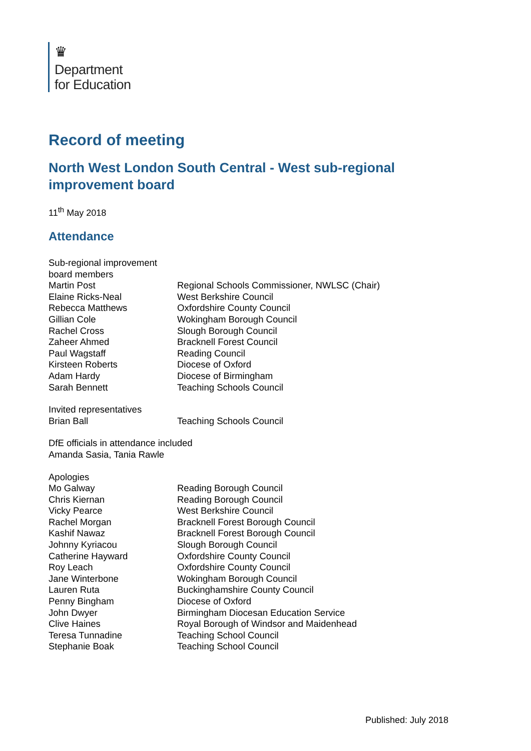♛
Department
for Education
Record of meeting
North West London South Central - West sub-regional improvement board
11<sup>th</sup> May 2018
Attendance
Sub-regional improvement board members
Martin Post Regional Schools Commissioner, NWLSC (Chair)
Elaine Ricks-Neal West Berkshire Council
Rebecca Matthews Oxfordshire County Council
Gillian Cole Wokingham Borough Council
Rachel Cross Slough Borough Council
Zaheer Ahmed Bracknell Forest Council
Paul Wagstaff Reading Council
Kirsteen Roberts Diocese of Oxford
Adam Hardy Diocese of Birmingham
Sarah Bennett Teaching Schools Council
Invited representatives
Brian Ball Teaching Schools Council
DfE officials in attendance included
Amanda Sasia, Tania Rawle
Apologies
Mo Galway Reading Borough Council
Chris Kiernan Reading Borough Council
Vicky Pearce West Berkshire Council
Rachel Morgan Bracknell Forest Borough Council
Kashif Nawaz Bracknell Forest Borough Council
Johnny Kyriacou Slough Borough Council
Catherine Hayward Oxfordshire County Council
Roy Leach Oxfordshire County Council
Jane Winterbone Wokingham Borough Council
Lauren Ruta Buckinghamshire County Council
Penny Bingham Diocese of Oxford
John Dwyer Birmingham Diocesan Education Service
Clive Haines Royal Borough of Windsor and Maidenhead
Teresa Tunnadine Teaching School Council
Stephanie Boak Teaching School Council
Published: July 2018